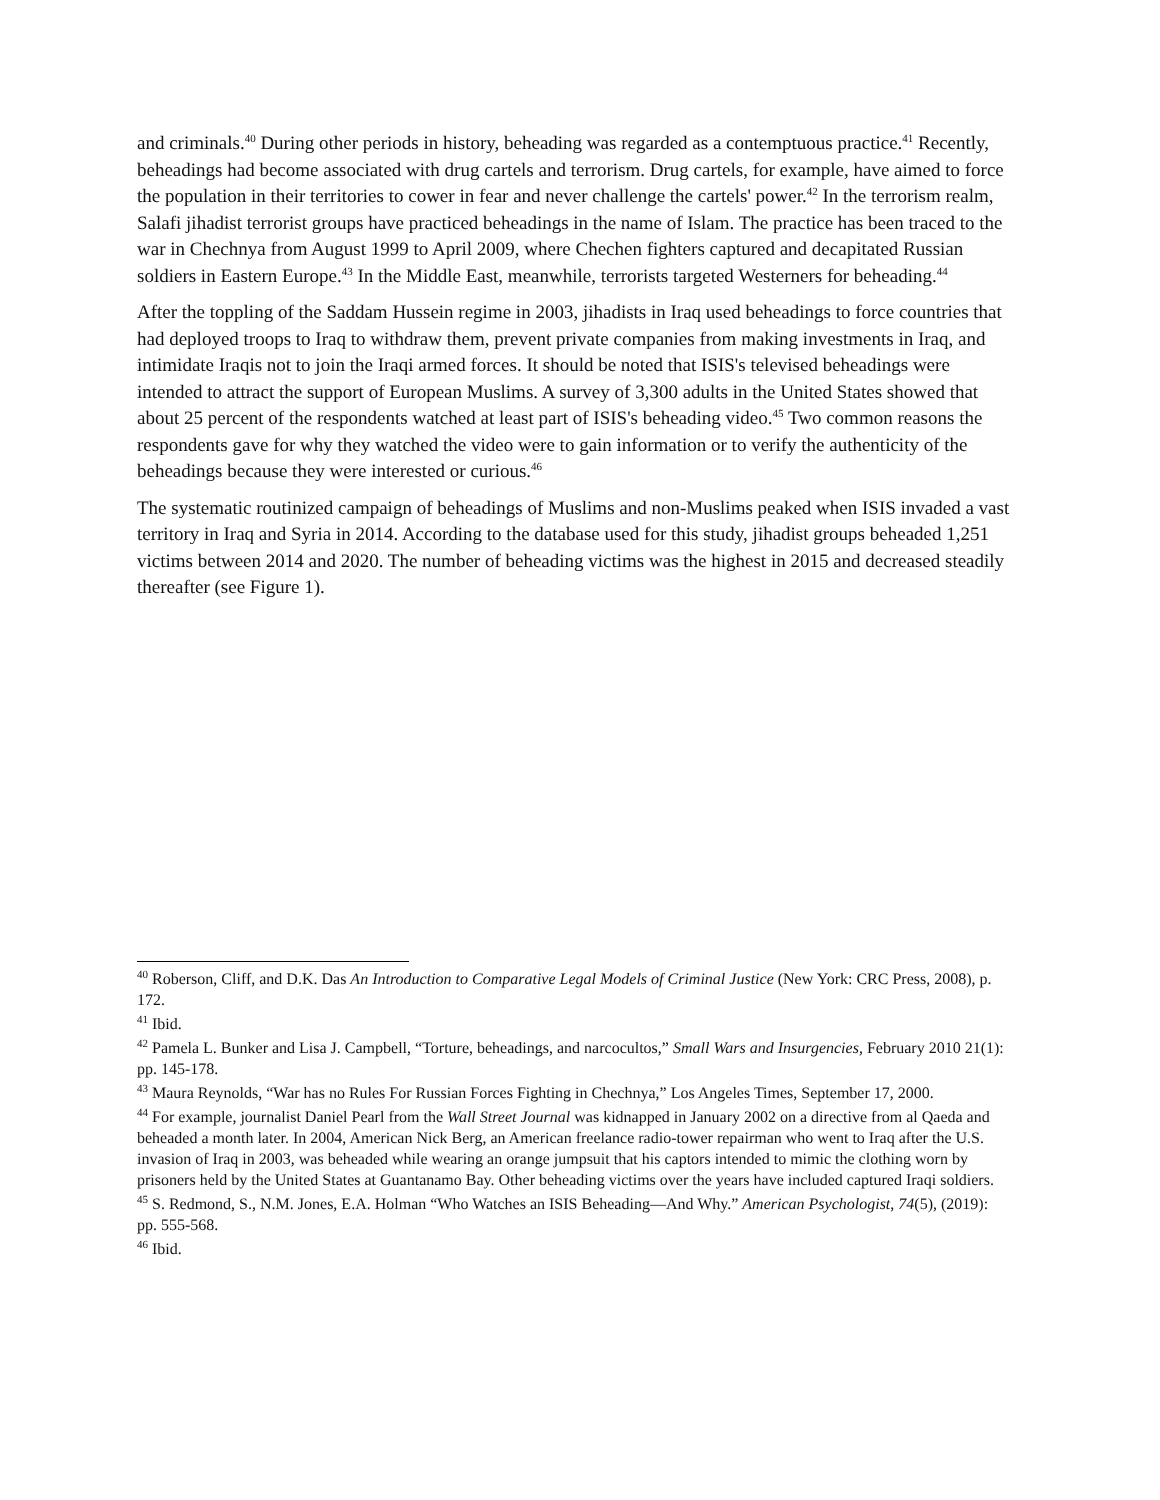and criminals.<sup>40</sup> During other periods in history, beheading was regarded as a contemptuous practice.<sup>41</sup> Recently, beheadings had become associated with drug cartels and terrorism. Drug cartels, for example, have aimed to force the population in their territories to cower in fear and never challenge the cartels' power.<sup>42</sup> In the terrorism realm, Salafi jihadist terrorist groups have practiced beheadings in the name of Islam. The practice has been traced to the war in Chechnya from August 1999 to April 2009, where Chechen fighters captured and decapitated Russian soldiers in Eastern Europe.<sup>43</sup> In the Middle East, meanwhile, terrorists targeted Westerners for beheading.<sup>44</sup>
After the toppling of the Saddam Hussein regime in 2003, jihadists in Iraq used beheadings to force countries that had deployed troops to Iraq to withdraw them, prevent private companies from making investments in Iraq, and intimidate Iraqis not to join the Iraqi armed forces. It should be noted that ISIS's televised beheadings were intended to attract the support of European Muslims. A survey of 3,300 adults in the United States showed that about 25 percent of the respondents watched at least part of ISIS's beheading video.<sup>45</sup> Two common reasons the respondents gave for why they watched the video were to gain information or to verify the authenticity of the beheadings because they were interested or curious.<sup>46</sup>
The systematic routinized campaign of beheadings of Muslims and non-Muslims peaked when ISIS invaded a vast territory in Iraq and Syria in 2014. According to the database used for this study, jihadist groups beheaded 1,251 victims between 2014 and 2020. The number of beheading victims was the highest in 2015 and decreased steadily thereafter (see Figure 1).
<sup>40</sup> Roberson, Cliff, and D.K. Das An Introduction to Comparative Legal Models of Criminal Justice (New York: CRC Press, 2008), p. 172.
<sup>41</sup> Ibid.
<sup>42</sup> Pamela L. Bunker and Lisa J. Campbell, “Torture, beheadings, and narcocultos,” Small Wars and Insurgencies, February 2010 21(1): pp. 145-178.
<sup>43</sup> Maura Reynolds, “War has no Rules For Russian Forces Fighting in Chechnya,” Los Angeles Times, September 17, 2000.
<sup>44</sup> For example, journalist Daniel Pearl from the Wall Street Journal was kidnapped in January 2002 on a directive from al Qaeda and beheaded a month later. In 2004, American Nick Berg, an American freelance radio-tower repairman who went to Iraq after the U.S. invasion of Iraq in 2003, was beheaded while wearing an orange jumpsuit that his captors intended to mimic the clothing worn by prisoners held by the United States at Guantanamo Bay. Other beheading victims over the years have included captured Iraqi soldiers.
<sup>45</sup> S. Redmond, S., N.M. Jones, E.A. Holman “Who Watches an ISIS Beheading—And Why.” American Psychologist, 74(5), (2019): pp. 555-568.
<sup>46</sup> Ibid.